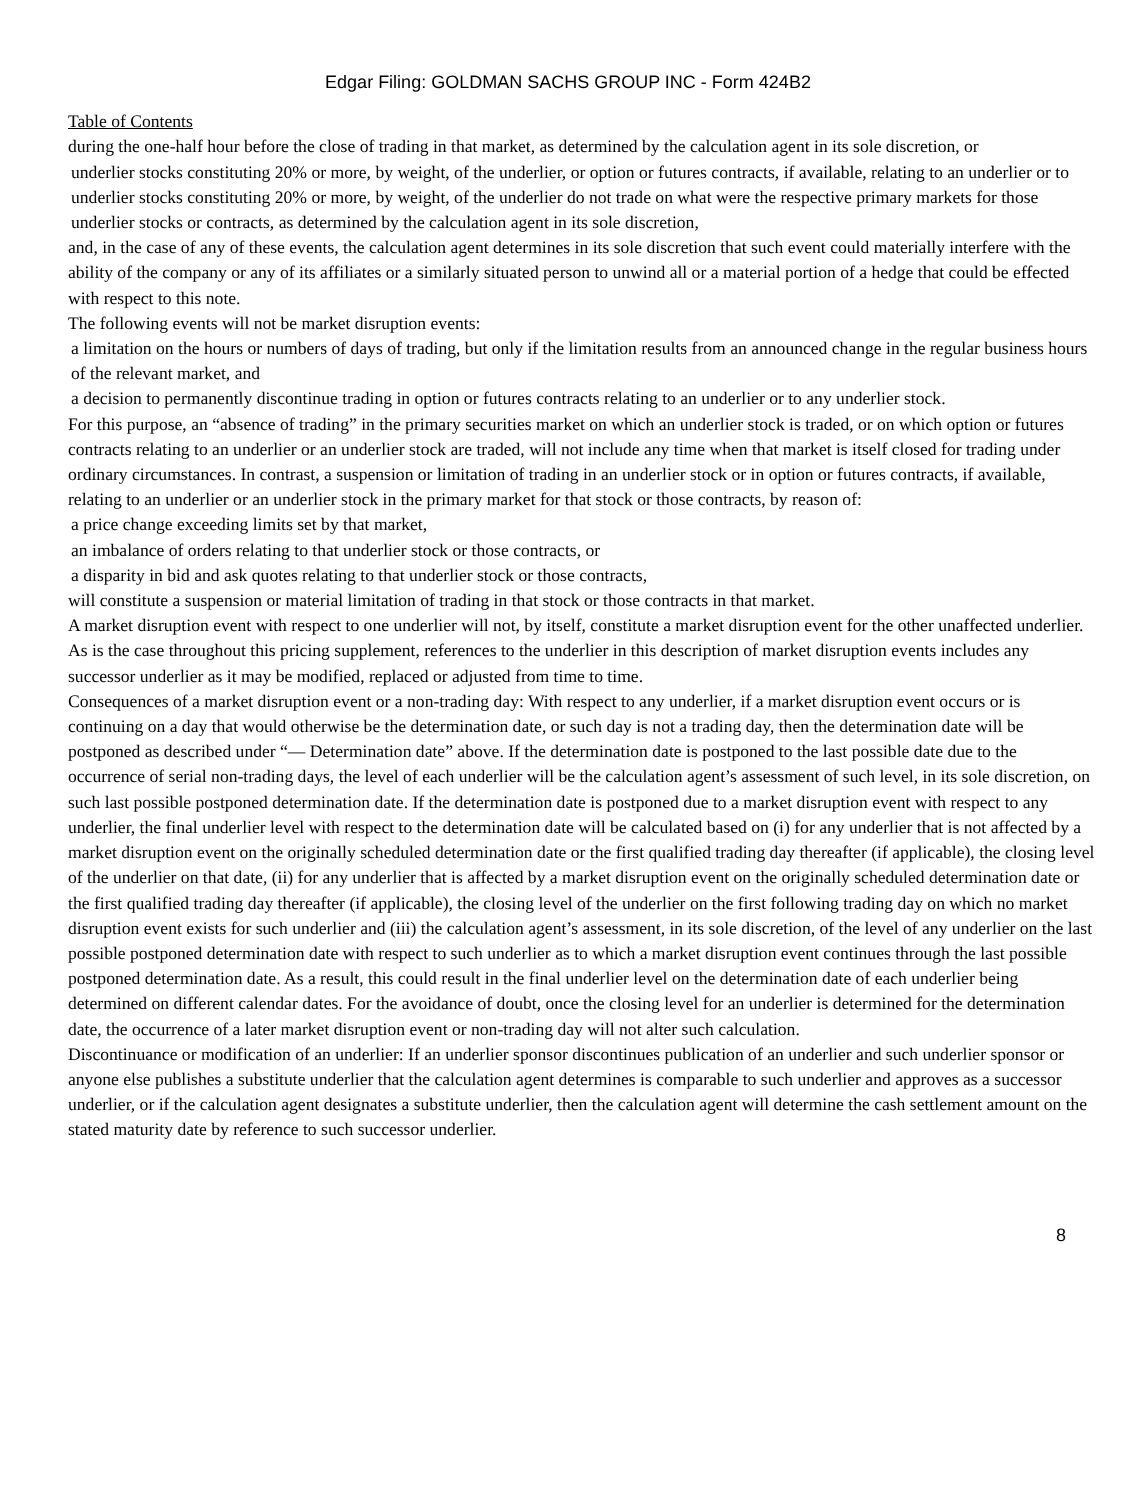Edgar Filing: GOLDMAN SACHS GROUP INC - Form 424B2
Table of Contents
during the one-half hour before the close of trading in that market, as determined by the calculation agent in its sole discretion, or
underlier stocks constituting 20% or more, by weight, of the underlier, or option or futures contracts, if available, relating to an underlier or to underlier stocks constituting 20% or more, by weight, of the underlier do not trade on what were the respective primary markets for those underlier stocks or contracts, as determined by the calculation agent in its sole discretion,
and, in the case of any of these events, the calculation agent determines in its sole discretion that such event could materially interfere with the ability of the company or any of its affiliates or a similarly situated person to unwind all or a material portion of a hedge that could be effected with respect to this note.
The following events will not be market disruption events:
a limitation on the hours or numbers of days of trading, but only if the limitation results from an announced change in the regular business hours of the relevant market, and
a decision to permanently discontinue trading in option or futures contracts relating to an underlier or to any underlier stock.
For this purpose, an “absence of trading” in the primary securities market on which an underlier stock is traded, or on which option or futures contracts relating to an underlier or an underlier stock are traded, will not include any time when that market is itself closed for trading under ordinary circumstances. In contrast, a suspension or limitation of trading in an underlier stock or in option or futures contracts, if available, relating to an underlier or an underlier stock in the primary market for that stock or those contracts, by reason of:
a price change exceeding limits set by that market,
an imbalance of orders relating to that underlier stock or those contracts, or
a disparity in bid and ask quotes relating to that underlier stock or those contracts,
will constitute a suspension or material limitation of trading in that stock or those contracts in that market.
A market disruption event with respect to one underlier will not, by itself, constitute a market disruption event for the other unaffected underlier.
As is the case throughout this pricing supplement, references to the underlier in this description of market disruption events includes any successor underlier as it may be modified, replaced or adjusted from time to time.
Consequences of a market disruption event or a non-trading day: With respect to any underlier, if a market disruption event occurs or is continuing on a day that would otherwise be the determination date, or such day is not a trading day, then the determination date will be postponed as described under “— Determination date” above. If the determination date is postponed to the last possible date due to the occurrence of serial non-trading days, the level of each underlier will be the calculation agent’s assessment of such level, in its sole discretion, on such last possible postponed determination date. If the determination date is postponed due to a market disruption event with respect to any underlier, the final underlier level with respect to the determination date will be calculated based on (i) for any underlier that is not affected by a market disruption event on the originally scheduled determination date or the first qualified trading day thereafter (if applicable), the closing level of the underlier on that date, (ii) for any underlier that is affected by a market disruption event on the originally scheduled determination date or the first qualified trading day thereafter (if applicable), the closing level of the underlier on the first following trading day on which no market disruption event exists for such underlier and (iii) the calculation agent’s assessment, in its sole discretion, of the level of any underlier on the last possible postponed determination date with respect to such underlier as to which a market disruption event continues through the last possible postponed determination date. As a result, this could result in the final underlier level on the determination date of each underlier being determined on different calendar dates. For the avoidance of doubt, once the closing level for an underlier is determined for the determination date, the occurrence of a later market disruption event or non-trading day will not alter such calculation.
Discontinuance or modification of an underlier: If an underlier sponsor discontinues publication of an underlier and such underlier sponsor or anyone else publishes a substitute underlier that the calculation agent determines is comparable to such underlier and approves as a successor underlier, or if the calculation agent designates a substitute underlier, then the calculation agent will determine the cash settlement amount on the stated maturity date by reference to such successor underlier.
8